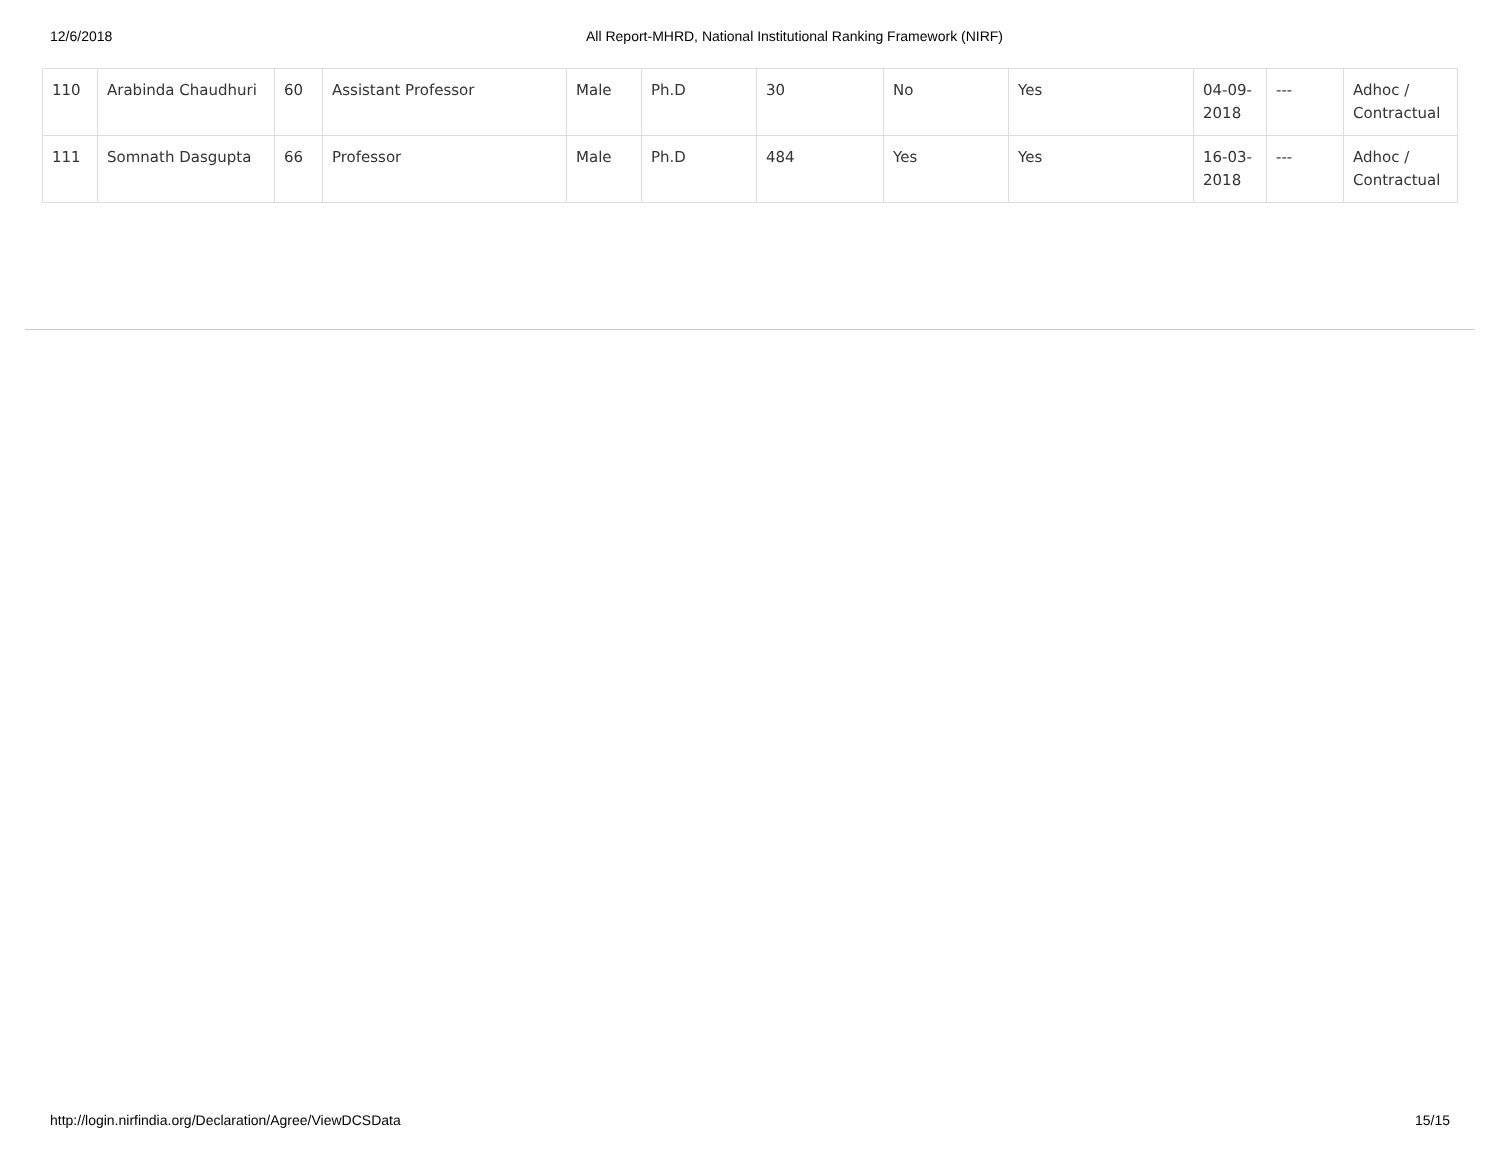12/6/2018 All Report-MHRD, National Institutional Ranking Framework (NIRF)
| 110 | Arabinda Chaudhuri | 60 | Assistant Professor | Male | Ph.D | 30 | No | Yes | 04-09-2018 | --- | Adhoc / Contractual |
| 111 | Somnath Dasgupta | 66 | Professor | Male | Ph.D | 484 | Yes | Yes | 16-03-2018 | --- | Adhoc / Contractual |
http://login.nirfindia.org/Declaration/Agree/ViewDCSData 15/15